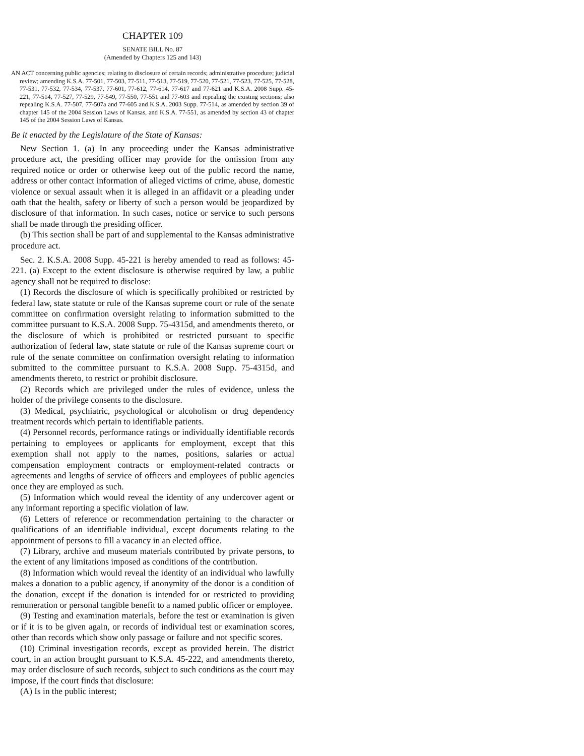CHAPTER 109
SENATE BILL No. 87
(Amended by Chapters 125 and 143)
AN ACT concerning public agencies; relating to disclosure of certain records; administrative procedure; judicial review; amending K.S.A. 77-501, 77-503, 77-511, 77-513, 77-519, 77-520, 77-521, 77-523, 77-525, 77-528, 77-531, 77-532, 77-534, 77-537, 77-601, 77-612, 77-614, 77-617 and 77-621 and K.S.A. 2008 Supp. 45-221, 77-514, 77-527, 77-529, 77-549, 77-550, 77-551 and 77-603 and repealing the existing sections; also repealing K.S.A. 77-507, 77-507a and 77-605 and K.S.A. 2003 Supp. 77-514, as amended by section 39 of chapter 145 of the 2004 Session Laws of Kansas, and K.S.A. 77-551, as amended by section 43 of chapter 145 of the 2004 Session Laws of Kansas.
Be it enacted by the Legislature of the State of Kansas:
New Section 1. (a) In any proceeding under the Kansas administrative procedure act, the presiding officer may provide for the omission from any required notice or order or otherwise keep out of the public record the name, address or other contact information of alleged victims of crime, abuse, domestic violence or sexual assault when it is alleged in an affidavit or a pleading under oath that the health, safety or liberty of such a person would be jeopardized by disclosure of that information. In such cases, notice or service to such persons shall be made through the presiding officer.
(b) This section shall be part of and supplemental to the Kansas administrative procedure act.
Sec. 2. K.S.A. 2008 Supp. 45-221 is hereby amended to read as follows: 45-221. (a) Except to the extent disclosure is otherwise required by law, a public agency shall not be required to disclose:
(1) Records the disclosure of which is specifically prohibited or restricted by federal law, state statute or rule of the Kansas supreme court or rule of the senate committee on confirmation oversight relating to information submitted to the committee pursuant to K.S.A. 2008 Supp. 75-4315d, and amendments thereto, or the disclosure of which is prohibited or restricted pursuant to specific authorization of federal law, state statute or rule of the Kansas supreme court or rule of the senate committee on confirmation oversight relating to information submitted to the committee pursuant to K.S.A. 2008 Supp. 75-4315d, and amendments thereto, to restrict or prohibit disclosure.
(2) Records which are privileged under the rules of evidence, unless the holder of the privilege consents to the disclosure.
(3) Medical, psychiatric, psychological or alcoholism or drug dependency treatment records which pertain to identifiable patients.
(4) Personnel records, performance ratings or individually identifiable records pertaining to employees or applicants for employment, except that this exemption shall not apply to the names, positions, salaries or actual compensation employment contracts or employment-related contracts or agreements and lengths of service of officers and employees of public agencies once they are employed as such.
(5) Information which would reveal the identity of any undercover agent or any informant reporting a specific violation of law.
(6) Letters of reference or recommendation pertaining to the character or qualifications of an identifiable individual, except documents relating to the appointment of persons to fill a vacancy in an elected office.
(7) Library, archive and museum materials contributed by private persons, to the extent of any limitations imposed as conditions of the contribution.
(8) Information which would reveal the identity of an individual who lawfully makes a donation to a public agency, if anonymity of the donor is a condition of the donation, except if the donation is intended for or restricted to providing remuneration or personal tangible benefit to a named public officer or employee.
(9) Testing and examination materials, before the test or examination is given or if it is to be given again, or records of individual test or examination scores, other than records which show only passage or failure and not specific scores.
(10) Criminal investigation records, except as provided herein. The district court, in an action brought pursuant to K.S.A. 45-222, and amendments thereto, may order disclosure of such records, subject to such conditions as the court may impose, if the court finds that disclosure:
(A) Is in the public interest;